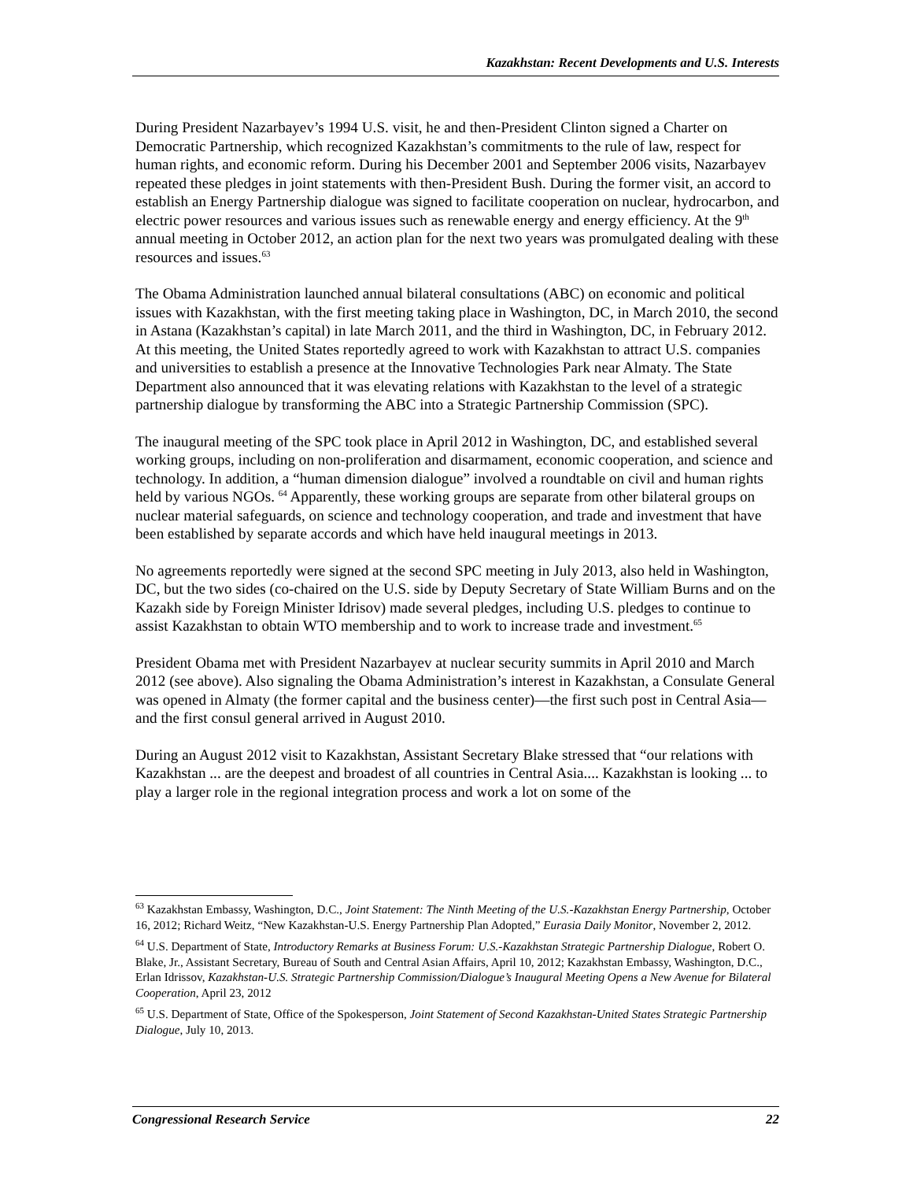Kazakhstan: Recent Developments and U.S. Interests
During President Nazarbayev’s 1994 U.S. visit, he and then-President Clinton signed a Charter on Democratic Partnership, which recognized Kazakhstan’s commitments to the rule of law, respect for human rights, and economic reform. During his December 2001 and September 2006 visits, Nazarbayev repeated these pledges in joint statements with then-President Bush. During the former visit, an accord to establish an Energy Partnership dialogue was signed to facilitate cooperation on nuclear, hydrocarbon, and electric power resources and various issues such as renewable energy and energy efficiency. At the 9<sup>th</sup> annual meeting in October 2012, an action plan for the next two years was promulgated dealing with these resources and issues.<sup>63</sup>
The Obama Administration launched annual bilateral consultations (ABC) on economic and political issues with Kazakhstan, with the first meeting taking place in Washington, DC, in March 2010, the second in Astana (Kazakhstan’s capital) in late March 2011, and the third in Washington, DC, in February 2012. At this meeting, the United States reportedly agreed to work with Kazakhstan to attract U.S. companies and universities to establish a presence at the Innovative Technologies Park near Almaty. The State Department also announced that it was elevating relations with Kazakhstan to the level of a strategic partnership dialogue by transforming the ABC into a Strategic Partnership Commission (SPC).
The inaugural meeting of the SPC took place in April 2012 in Washington, DC, and established several working groups, including on non-proliferation and disarmament, economic cooperation, and science and technology. In addition, a “human dimension dialogue” involved a roundtable on civil and human rights held by various NGOs. <sup>64</sup> Apparently, these working groups are separate from other bilateral groups on nuclear material safeguards, on science and technology cooperation, and trade and investment that have been established by separate accords and which have held inaugural meetings in 2013.
No agreements reportedly were signed at the second SPC meeting in July 2013, also held in Washington, DC, but the two sides (co-chaired on the U.S. side by Deputy Secretary of State William Burns and on the Kazakh side by Foreign Minister Idrisov) made several pledges, including U.S. pledges to continue to assist Kazakhstan to obtain WTO membership and to work to increase trade and investment.<sup>65</sup>
President Obama met with President Nazarbayev at nuclear security summits in April 2010 and March 2012 (see above). Also signaling the Obama Administration’s interest in Kazakhstan, a Consulate General was opened in Almaty (the former capital and the business center)—the first such post in Central Asia—and the first consul general arrived in August 2010.
During an August 2012 visit to Kazakhstan, Assistant Secretary Blake stressed that “our relations with Kazakhstan ... are the deepest and broadest of all countries in Central Asia.... Kazakhstan is looking ... to play a larger role in the regional integration process and work a lot on some of the
<sup>63</sup> Kazakhstan Embassy, Washington, D.C., Joint Statement: The Ninth Meeting of the U.S.-Kazakhstan Energy Partnership, October 16, 2012; Richard Weitz, “New Kazakhstan-U.S. Energy Partnership Plan Adopted,” Eurasia Daily Monitor, November 2, 2012.
<sup>64</sup> U.S. Department of State, Introductory Remarks at Business Forum: U.S.-Kazakhstan Strategic Partnership Dialogue, Robert O. Blake, Jr., Assistant Secretary, Bureau of South and Central Asian Affairs, April 10, 2012; Kazakhstan Embassy, Washington, D.C., Erlan Idrissov, Kazakhstan-U.S. Strategic Partnership Commission/Dialogue’s Inaugural Meeting Opens a New Avenue for Bilateral Cooperation, April 23, 2012
<sup>65</sup> U.S. Department of State, Office of the Spokesperson, Joint Statement of Second Kazakhstan-United States Strategic Partnership Dialogue, July 10, 2013.
Congressional Research Service 22